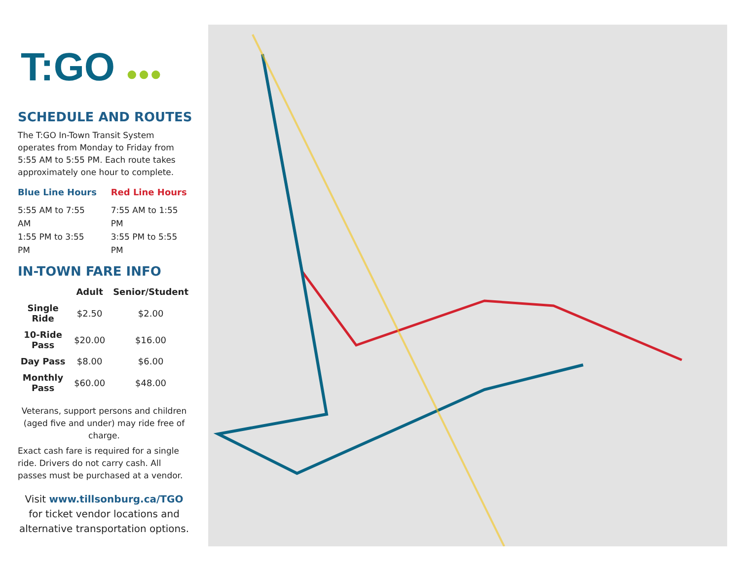T:GO ●●●
SCHEDULE AND ROUTES
The T:GO In-Town Transit System operates from Monday to Friday from 5:55 AM to 5:55 PM. Each route takes approximately one hour to complete.
Blue Line Hours
5:55 AM to 7:55 AM
1:55 PM to 3:55 PM
Red Line Hours
7:55 AM to 1:55 PM
3:55 PM to 5:55 PM
IN-TOWN FARE INFO
| | Adult | Senior/Student |
| --- | --- | --- |
| Single Ride | $2.50 | $2.00 |
| 10-Ride Pass | $20.00 | $16.00 |
| Day Pass | $8.00 | $6.00 |
| Monthly Pass | $60.00 | $48.00 |
Veterans, support persons and children (aged five and under) may ride free of charge.
Exact cash fare is required for a single ride. Drivers do not carry cash. All passes must be purchased at a vendor.
Visit www.tillsonburg.ca/TGO for ticket vendor locations and alternative transportation options.